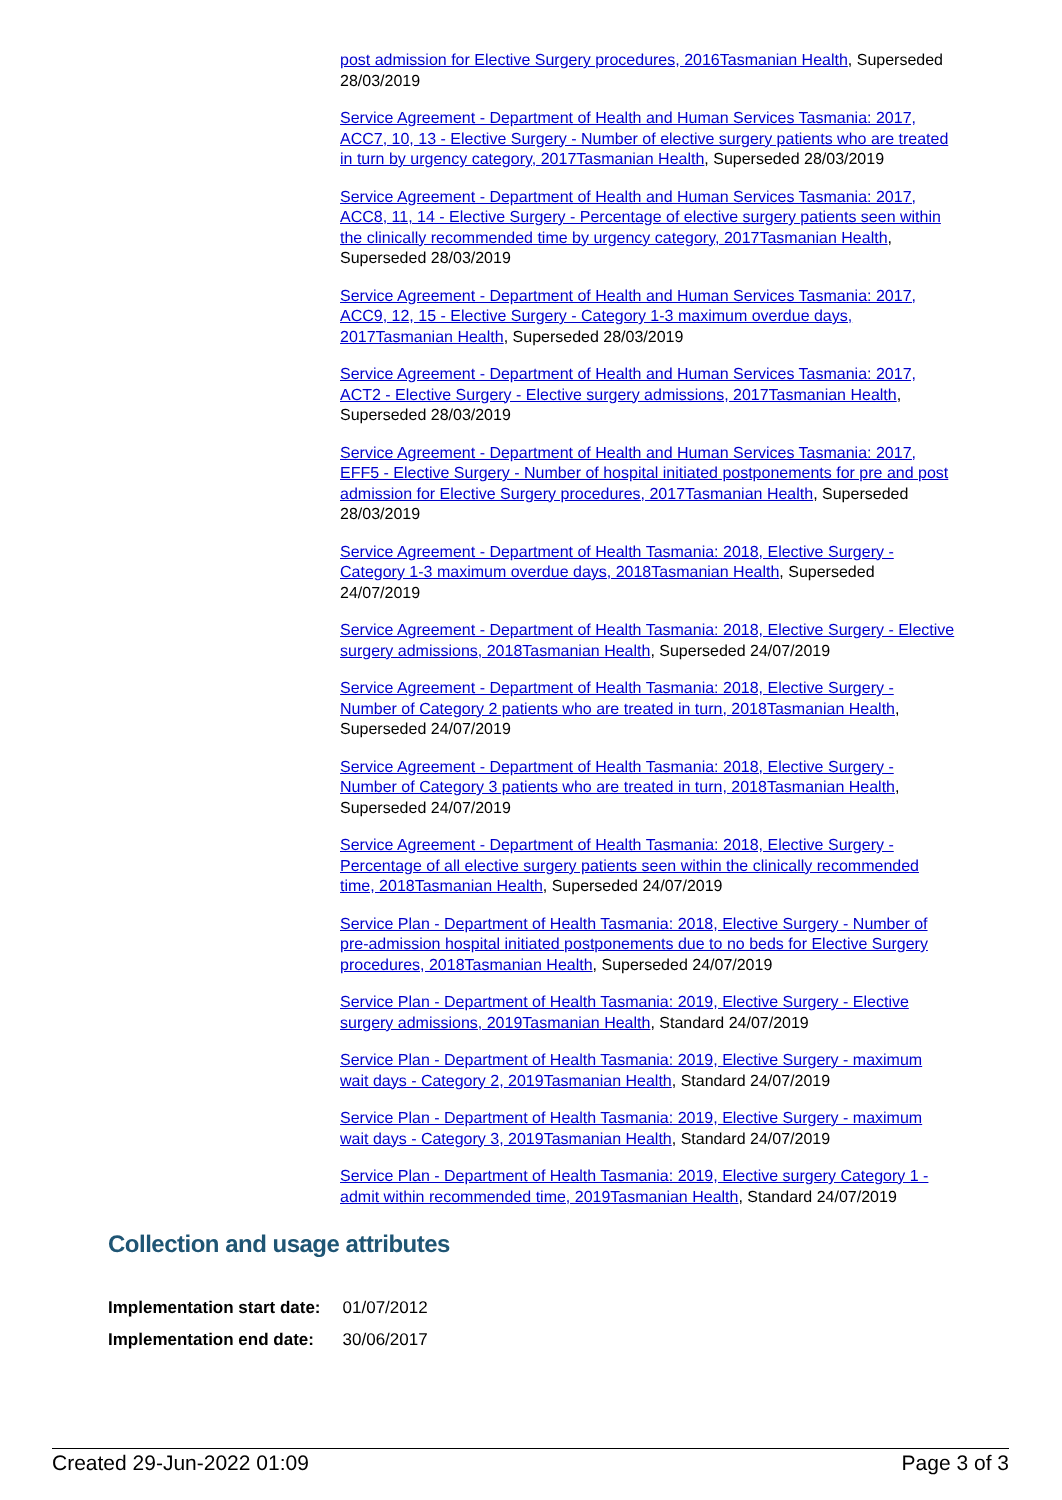post admission for Elective Surgery procedures, 2016Tasmanian Health, Superseded 28/03/2019
Service Agreement - Department of Health and Human Services Tasmania: 2017, ACC7, 10, 13 - Elective Surgery - Number of elective surgery patients who are treated in turn by urgency category, 2017Tasmanian Health, Superseded 28/03/2019
Service Agreement - Department of Health and Human Services Tasmania: 2017, ACC8, 11, 14 - Elective Surgery - Percentage of elective surgery patients seen within the clinically recommended time by urgency category, 2017Tasmanian Health, Superseded 28/03/2019
Service Agreement - Department of Health and Human Services Tasmania: 2017, ACC9, 12, 15 - Elective Surgery - Category 1-3 maximum overdue days, 2017Tasmanian Health, Superseded 28/03/2019
Service Agreement - Department of Health and Human Services Tasmania: 2017, ACT2 - Elective Surgery - Elective surgery admissions, 2017Tasmanian Health, Superseded 28/03/2019
Service Agreement - Department of Health and Human Services Tasmania: 2017, EFF5 - Elective Surgery - Number of hospital initiated postponements for pre and post admission for Elective Surgery procedures, 2017Tasmanian Health, Superseded 28/03/2019
Service Agreement - Department of Health Tasmania: 2018, Elective Surgery - Category 1-3 maximum overdue days, 2018Tasmanian Health, Superseded 24/07/2019
Service Agreement - Department of Health Tasmania: 2018, Elective Surgery - Elective surgery admissions, 2018Tasmanian Health, Superseded 24/07/2019
Service Agreement - Department of Health Tasmania: 2018, Elective Surgery - Number of Category 2 patients who are treated in turn, 2018Tasmanian Health, Superseded 24/07/2019
Service Agreement - Department of Health Tasmania: 2018, Elective Surgery - Number of Category 3 patients who are treated in turn, 2018Tasmanian Health, Superseded 24/07/2019
Service Agreement - Department of Health Tasmania: 2018, Elective Surgery - Percentage of all elective surgery patients seen within the clinically recommended time, 2018Tasmanian Health, Superseded 24/07/2019
Service Plan - Department of Health Tasmania: 2018, Elective Surgery - Number of pre-admission hospital initiated postponements due to no beds for Elective Surgery procedures, 2018Tasmanian Health, Superseded 24/07/2019
Service Plan - Department of Health Tasmania: 2019, Elective Surgery - Elective surgery admissions, 2019Tasmanian Health, Standard 24/07/2019
Service Plan - Department of Health Tasmania: 2019, Elective Surgery - maximum wait days - Category 2, 2019Tasmanian Health, Standard 24/07/2019
Service Plan - Department of Health Tasmania: 2019, Elective Surgery - maximum wait days - Category 3, 2019Tasmanian Health, Standard 24/07/2019
Service Plan - Department of Health Tasmania: 2019, Elective surgery Category 1 - admit within recommended time, 2019Tasmanian Health, Standard 24/07/2019
Collection and usage attributes
| Implementation start date: | 01/07/2012 |
| Implementation end date: | 30/06/2017 |
Created 29-Jun-2022 01:09 Page 3 of 3